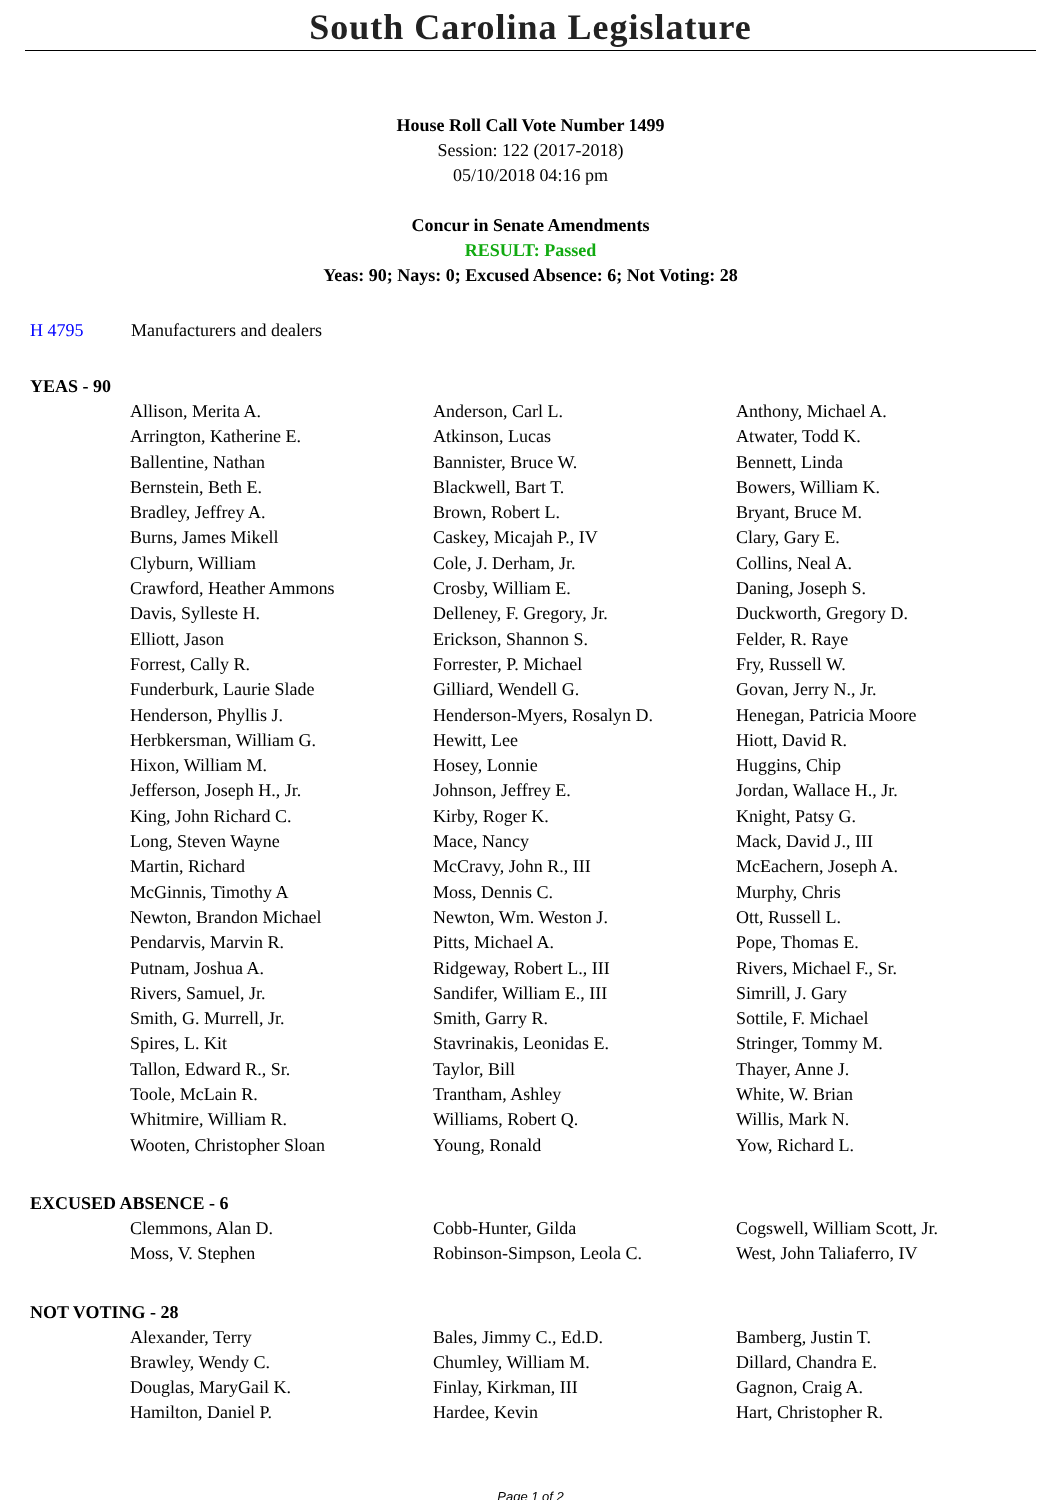South Carolina Legislature
House Roll Call Vote Number 1499
Session: 122 (2017-2018)
05/10/2018 04:16 pm
Concur in Senate Amendments
RESULT: Passed
Yeas: 90; Nays: 0; Excused Absence: 6; Not Voting: 28
H 4795 Manufacturers and dealers
YEAS - 90
| Allison, Merita A. | Anderson, Carl L. | Anthony, Michael A. |
| Arrington, Katherine E. | Atkinson, Lucas | Atwater, Todd K. |
| Ballentine, Nathan | Bannister, Bruce W. | Bennett, Linda |
| Bernstein, Beth E. | Blackwell, Bart T. | Bowers, William K. |
| Bradley, Jeffrey A. | Brown, Robert L. | Bryant, Bruce M. |
| Burns, James Mikell | Caskey, Micajah P., IV | Clary, Gary E. |
| Clyburn, William | Cole, J. Derham, Jr. | Collins, Neal A. |
| Crawford, Heather Ammons | Crosby, William E. | Daning, Joseph S. |
| Davis, Sylleste H. | Delleney, F. Gregory, Jr. | Duckworth, Gregory D. |
| Elliott, Jason | Erickson, Shannon S. | Felder, R. Raye |
| Forrest, Cally R. | Forrester, P. Michael | Fry, Russell W. |
| Funderburk, Laurie Slade | Gilliard, Wendell G. | Govan, Jerry N., Jr. |
| Henderson, Phyllis J. | Henderson-Myers, Rosalyn D. | Henegan, Patricia Moore |
| Herbkersman, William G. | Hewitt, Lee | Hiott, David R. |
| Hixon, William M. | Hosey, Lonnie | Huggins, Chip |
| Jefferson, Joseph H., Jr. | Johnson, Jeffrey E. | Jordan, Wallace H., Jr. |
| King, John Richard C. | Kirby, Roger K. | Knight, Patsy G. |
| Long, Steven Wayne | Mace, Nancy | Mack, David J., III |
| Martin, Richard | McCravy, John R., III | McEachern, Joseph A. |
| McGinnis, Timothy A | Moss, Dennis C. | Murphy, Chris |
| Newton, Brandon Michael | Newton, Wm. Weston J. | Ott, Russell L. |
| Pendarvis, Marvin R. | Pitts, Michael A. | Pope, Thomas E. |
| Putnam, Joshua A. | Ridgeway, Robert L., III | Rivers, Michael F., Sr. |
| Rivers, Samuel, Jr. | Sandifer, William E., III | Simrill, J. Gary |
| Smith, G. Murrell, Jr. | Smith, Garry R. | Sottile, F. Michael |
| Spires, L. Kit | Stavrinakis, Leonidas E. | Stringer, Tommy M. |
| Tallon, Edward R., Sr. | Taylor, Bill | Thayer, Anne J. |
| Toole, McLain R. | Trantham, Ashley | White, W. Brian |
| Whitmire, William R. | Williams, Robert Q. | Willis, Mark N. |
| Wooten, Christopher Sloan | Young, Ronald | Yow, Richard L. |
EXCUSED ABSENCE - 6
| Clemmons, Alan D. | Cobb-Hunter, Gilda | Cogswell, William Scott, Jr. |
| Moss, V. Stephen | Robinson-Simpson, Leola C. | West, John Taliaferro, IV |
NOT VOTING - 28
| Alexander, Terry | Bales, Jimmy C., Ed.D. | Bamberg, Justin T. |
| Brawley, Wendy C. | Chumley, William M. | Dillard, Chandra E. |
| Douglas, MaryGail K. | Finlay, Kirkman, III | Gagnon, Craig A. |
| Hamilton, Daniel P. | Hardee, Kevin | Hart, Christopher R. |
Page 1 of 2